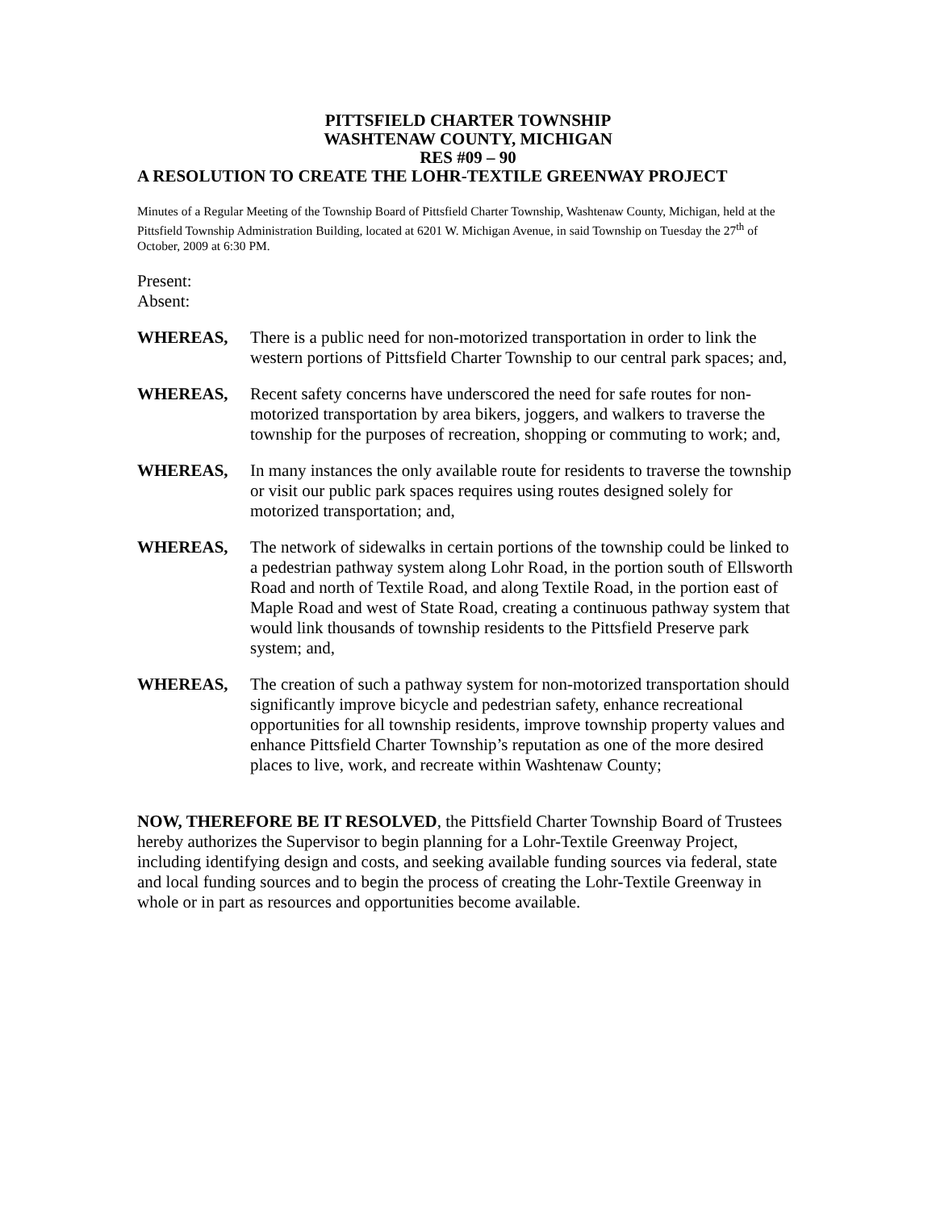PITTSFIELD CHARTER TOWNSHIP
WASHTENAW COUNTY, MICHIGAN
RES #09 – 90
A RESOLUTION TO CREATE THE LOHR-TEXTILE GREENWAY PROJECT
Minutes of a Regular Meeting of the Township Board of Pittsfield Charter Township, Washtenaw County, Michigan, held at the Pittsfield Township Administration Building, located at 6201 W. Michigan Avenue, in said Township on Tuesday the 27<sup>th</sup> of October, 2009 at 6:30 PM.
Present:
Absent:
WHEREAS, There is a public need for non-motorized transportation in order to link the western portions of Pittsfield Charter Township to our central park spaces; and,
WHEREAS, Recent safety concerns have underscored the need for safe routes for non-motorized transportation by area bikers, joggers, and walkers to traverse the township for the purposes of recreation, shopping or commuting to work; and,
WHEREAS, In many instances the only available route for residents to traverse the township or visit our public park spaces requires using routes designed solely for motorized transportation; and,
WHEREAS, The network of sidewalks in certain portions of the township could be linked to a pedestrian pathway system along Lohr Road, in the portion south of Ellsworth Road and north of Textile Road, and along Textile Road, in the portion east of Maple Road and west of State Road, creating a continuous pathway system that would link thousands of township residents to the Pittsfield Preserve park system; and,
WHEREAS, The creation of such a pathway system for non-motorized transportation should significantly improve bicycle and pedestrian safety, enhance recreational opportunities for all township residents, improve township property values and enhance Pittsfield Charter Township’s reputation as one of the more desired places to live, work, and recreate within Washtenaw County;
NOW, THEREFORE BE IT RESOLVED, the Pittsfield Charter Township Board of Trustees hereby authorizes the Supervisor to begin planning for a Lohr-Textile Greenway Project, including identifying design and costs, and seeking available funding sources via federal, state and local funding sources and to begin the process of creating the Lohr-Textile Greenway in whole or in part as resources and opportunities become available.